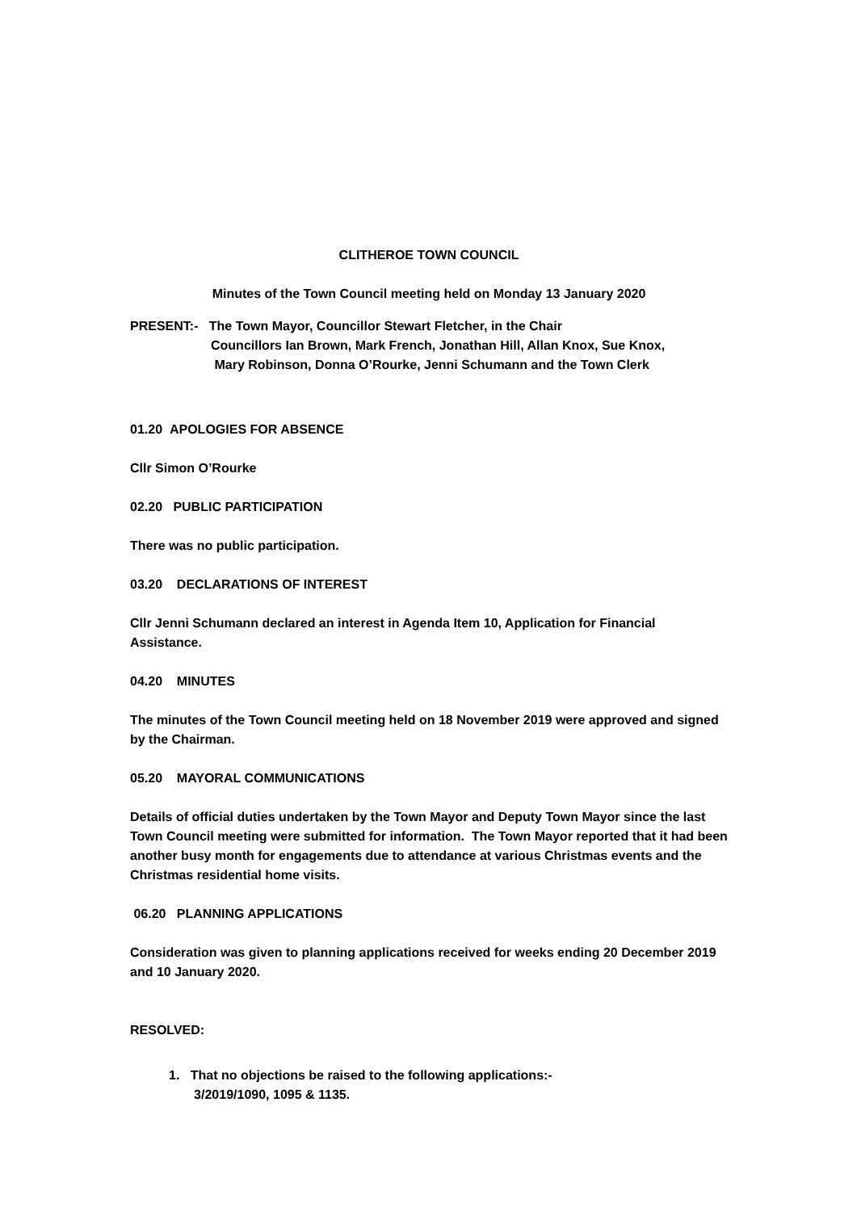CLITHEROE TOWN COUNCIL
Minutes of the Town Council meeting held on Monday 13 January 2020
PRESENT:- The Town Mayor, Councillor Stewart Fletcher, in the Chair
Councillors Ian Brown, Mark French, Jonathan Hill, Allan Knox, Sue Knox,
Mary Robinson, Donna O’Rourke, Jenni Schumann and the Town Clerk
01.20 APOLOGIES FOR ABSENCE
Cllr Simon O’Rourke
02.20 PUBLIC PARTICIPATION
There was no public participation.
03.20 DECLARATIONS OF INTEREST
Cllr Jenni Schumann declared an interest in Agenda Item 10, Application for Financial Assistance.
04.20 MINUTES
The minutes of the Town Council meeting held on 18 November 2019 were approved and signed by the Chairman.
05.20 MAYORAL COMMUNICATIONS
Details of official duties undertaken by the Town Mayor and Deputy Town Mayor since the last Town Council meeting were submitted for information. The Town Mayor reported that it had been another busy month for engagements due to attendance at various Christmas events and the Christmas residential home visits.
06.20 PLANNING APPLICATIONS
Consideration was given to planning applications received for weeks ending 20 December 2019 and 10 January 2020.
RESOLVED:
1. That no objections be raised to the following applications:-
3/2019/1090, 1095 & 1135.